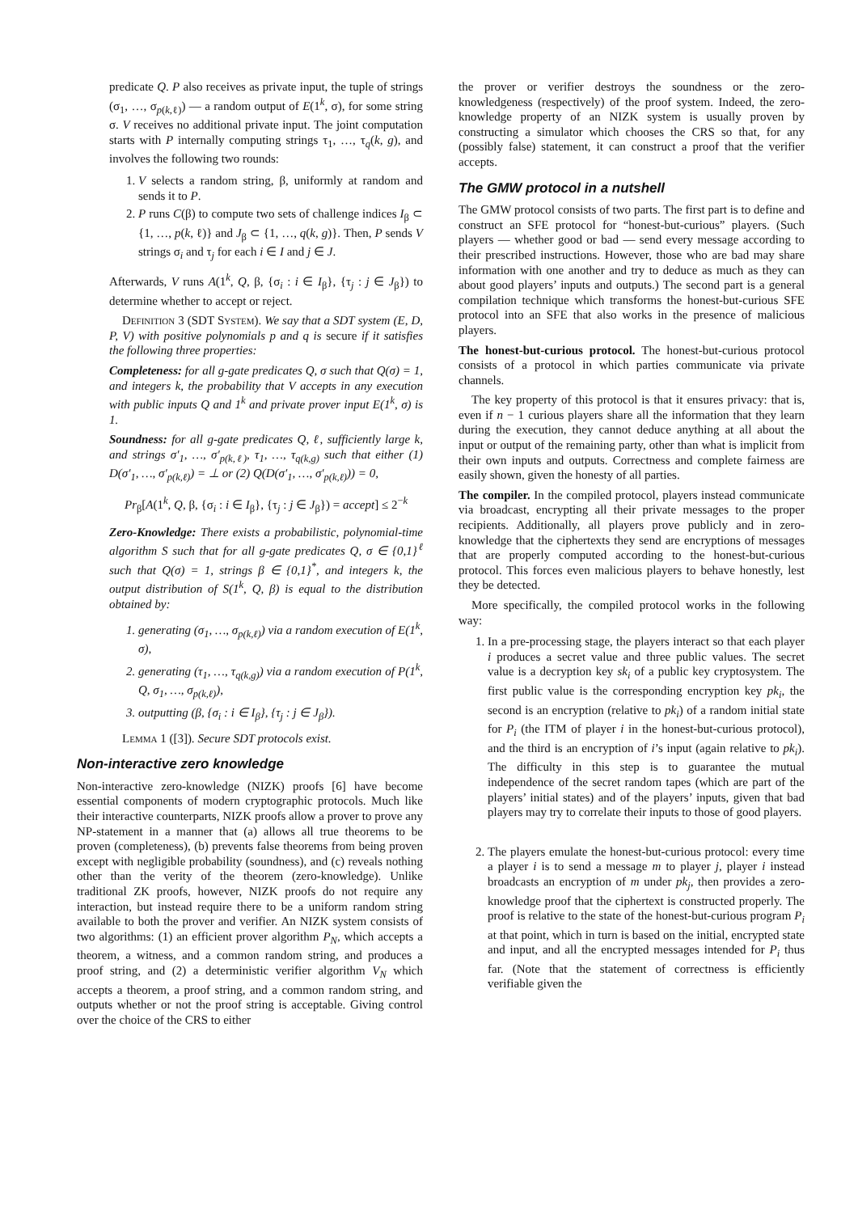predicate Q. P also receives as private input, the tuple of strings (σ<sub>1</sub>, …, σ<sub>p(k,ℓ)</sub>) — a random output of E(1<sup>k</sup>, σ), for some string σ. V receives no additional private input. The joint computation starts with P internally computing strings τ<sub>1</sub>, …, τ<sub>q</sub>(k, g), and involves the following two rounds:
1. V selects a random string, β, uniformly at random and sends it to P.
2. P runs C(β) to compute two sets of challenge indices I<sub>β</sub> ⊂ {1, …, p(k, ℓ)} and J<sub>β</sub> ⊂ {1, …, q(k, g)}. Then, P sends V strings σ<sub>i</sub> and τ<sub>j</sub> for each i ∈ I and j ∈ J.
Afterwards, V runs A(1<sup>k</sup>, Q, β, {σ<sub>i</sub> : i ∈ I<sub>β</sub>}, {τ<sub>j</sub> : j ∈ J<sub>β</sub>}) to determine whether to accept or reject.
Definition 3 (SDT System). We say that a SDT system (E, D, P, V) with positive polynomials p and q is secure if it satisfies the following three properties:
Completeness: for all g-gate predicates Q, σ such that Q(σ) = 1, and integers k, the probability that V accepts in any execution with public inputs Q and 1<sup>k</sup> and private prover input E(1<sup>k</sup>, σ) is 1.
Soundness: for all g-gate predicates Q, ℓ, sufficiently large k, and strings σ′<sub>1</sub>, …, σ′<sub>p(k,ℓ)</sub>, τ<sub>1</sub>, …, τ<sub>q(k,g)</sub> such that either (1) D(σ′<sub>1</sub>, …, σ′<sub>p(k,ℓ)</sub>) = ⊥ or (2) Q(D(σ′<sub>1</sub>, …, σ′<sub>p(k,ℓ)</sub>)) = 0,
Pr<sub>β</sub>[A(1<sup>k</sup>, Q, β, {σ<sub>i</sub> : i ∈ I<sub>β</sub>}, {τ<sub>j</sub> : j ∈ J<sub>β</sub>}) = accept] ≤ 2<sup>−k</sup>
Zero-Knowledge: There exists a probabilistic, polynomial-time algorithm S such that for all g-gate predicates Q, σ ∈ {0,1}<sup>ℓ</sup> such that Q(σ) = 1, strings β ∈ {0,1}<sup>*</sup>, and integers k, the output distribution of S(1<sup>k</sup>, Q, β) is equal to the distribution obtained by:
1. generating (σ<sub>1</sub>, …, σ<sub>p(k,ℓ)</sub>) via a random execution of E(1<sup>k</sup>, σ),
2. generating (τ<sub>1</sub>, …, τ<sub>q(k,g)</sub>) via a random execution of P(1<sup>k</sup>, Q, σ<sub>1</sub>, …, σ<sub>p(k,ℓ)</sub>),
3. outputting (β, {σ<sub>i</sub> : i ∈ I<sub>β</sub>}, {τ<sub>j</sub> : j ∈ J<sub>β</sub>}).
Lemma 1 ([3]). Secure SDT protocols exist.
Non-interactive zero knowledge
Non-interactive zero-knowledge (NIZK) proofs [6] have become essential components of modern cryptographic protocols. Much like their interactive counterparts, NIZK proofs allow a prover to prove any NP-statement in a manner that (a) allows all true theorems to be proven (completeness), (b) prevents false theorems from being proven except with negligible probability (soundness), and (c) reveals nothing other than the verity of the theorem (zero-knowledge). Unlike traditional ZK proofs, however, NIZK proofs do not require any interaction, but instead require there to be a uniform random string available to both the prover and verifier. An NIZK system consists of two algorithms: (1) an efficient prover algorithm P<sub>N</sub>, which accepts a theorem, a witness, and a common random string, and produces a proof string, and (2) a deterministic verifier algorithm V<sub>N</sub> which accepts a theorem, a proof string, and a common random string, and outputs whether or not the proof string is acceptable. Giving control over the choice of the CRS to either
the prover or verifier destroys the soundness or the zero-knowledgeness (respectively) of the proof system. Indeed, the zero-knowledge property of an NIZK system is usually proven by constructing a simulator which chooses the CRS so that, for any (possibly false) statement, it can construct a proof that the verifier accepts.
The GMW protocol in a nutshell
The GMW protocol consists of two parts. The first part is to define and construct an SFE protocol for “honest-but-curious” players. (Such players — whether good or bad — send every message according to their prescribed instructions. However, those who are bad may share information with one another and try to deduce as much as they can about good players’ inputs and outputs.) The second part is a general compilation technique which transforms the honest-but-curious SFE protocol into an SFE that also works in the presence of malicious players.
The honest-but-curious protocol. The honest-but-curious protocol consists of a protocol in which parties communicate via private channels.
The key property of this protocol is that it ensures privacy: that is, even if n − 1 curious players share all the information that they learn during the execution, they cannot deduce anything at all about the input or output of the remaining party, other than what is implicit from their own inputs and outputs. Correctness and complete fairness are easily shown, given the honesty of all parties.
The compiler. In the compiled protocol, players instead communicate via broadcast, encrypting all their private messages to the proper recipients. Additionally, all players prove publicly and in zero-knowledge that the ciphertexts they send are encryptions of messages that are properly computed according to the honest-but-curious protocol. This forces even malicious players to behave honestly, lest they be detected.
More specifically, the compiled protocol works in the following way:
1. In a pre-processing stage, the players interact so that each player i produces a secret value and three public values. The secret value is a decryption key sk<sub>i</sub> of a public key cryptosystem. The first public value is the corresponding encryption key pk<sub>i</sub>, the second is an encryption (relative to pk<sub>i</sub>) of a random initial state for P<sub>i</sub> (the ITM of player i in the honest-but-curious protocol), and the third is an encryption of i’s input (again relative to pk<sub>i</sub>). The difficulty in this step is to guarantee the mutual independence of the secret random tapes (which are part of the players’ initial states) and of the players’ inputs, given that bad players may try to correlate their inputs to those of good players.
2. The players emulate the honest-but-curious protocol: every time a player i is to send a message m to player j, player i instead broadcasts an encryption of m under pk<sub>j</sub>, then provides a zero-knowledge proof that the ciphertext is constructed properly. The proof is relative to the state of the honest-but-curious program P<sub>i</sub> at that point, which in turn is based on the initial, encrypted state and input, and all the encrypted messages intended for P<sub>i</sub> thus far. (Note that the statement of correctness is efficiently verifiable given the